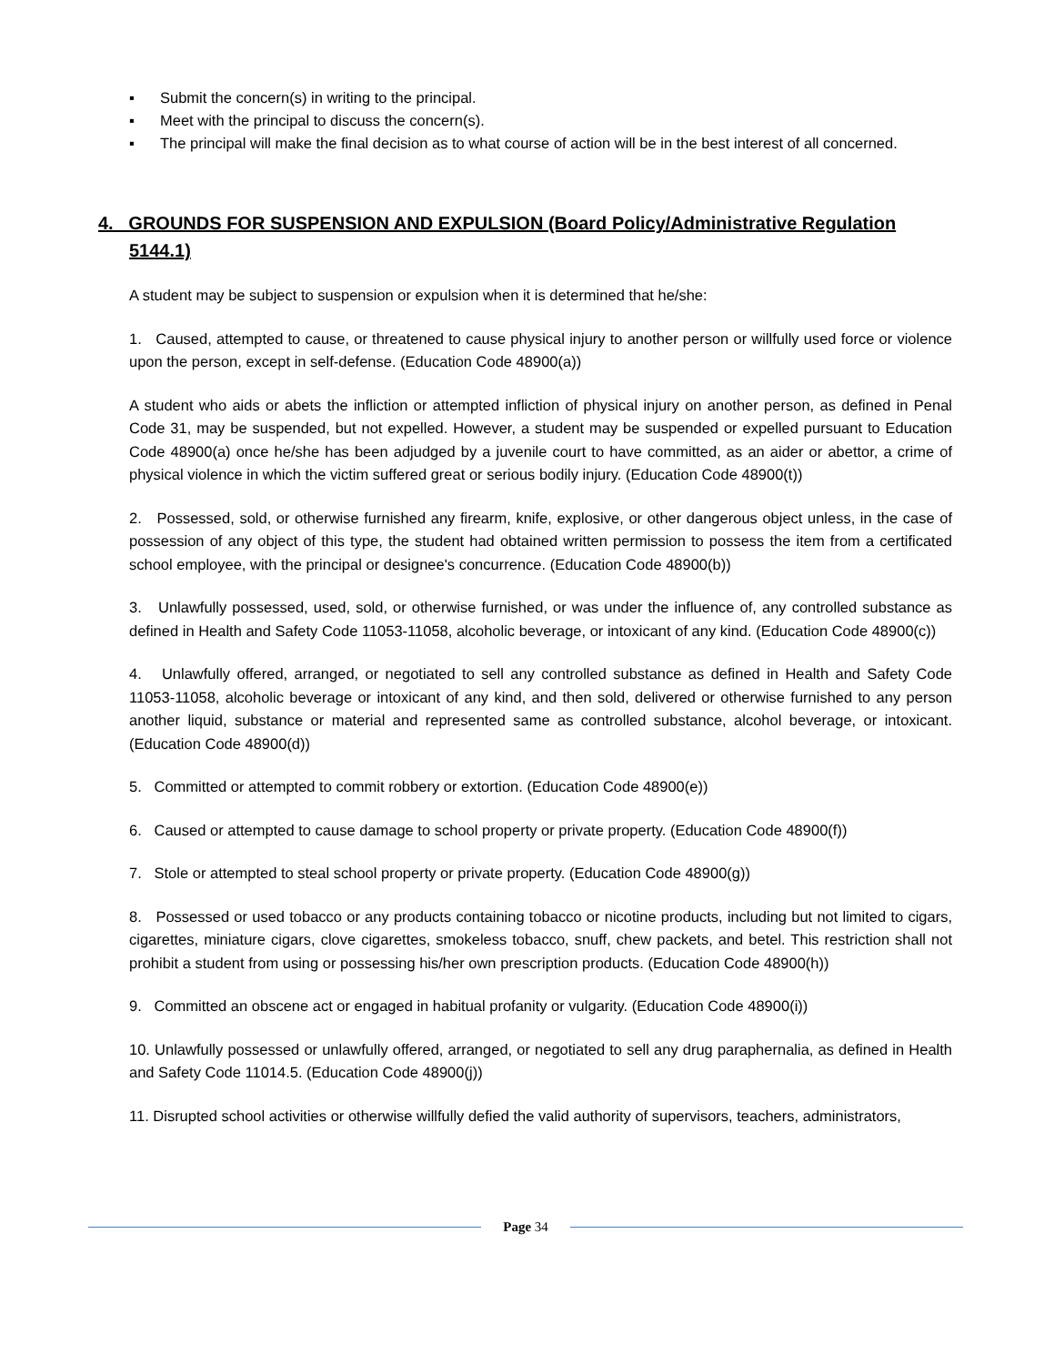▪ Submit the concern(s) in writing to the principal.
▪ Meet with the principal to discuss the concern(s).
▪ The principal will make the final decision as to what course of action will be in the best interest of all concerned.
4. GROUNDS FOR SUSPENSION AND EXPULSION (Board Policy/Administrative Regulation 5144.1)
A student may be subject to suspension or expulsion when it is determined that he/she:
1. Caused, attempted to cause, or threatened to cause physical injury to another person or willfully used force or violence upon the person, except in self-defense. (Education Code 48900(a))
A student who aids or abets the infliction or attempted infliction of physical injury on another person, as defined in Penal Code 31, may be suspended, but not expelled. However, a student may be suspended or expelled pursuant to Education Code 48900(a) once he/she has been adjudged by a juvenile court to have committed, as an aider or abettor, a crime of physical violence in which the victim suffered great or serious bodily injury. (Education Code 48900(t))
2. Possessed, sold, or otherwise furnished any firearm, knife, explosive, or other dangerous object unless, in the case of possession of any object of this type, the student had obtained written permission to possess the item from a certificated school employee, with the principal or designee's concurrence. (Education Code 48900(b))
3. Unlawfully possessed, used, sold, or otherwise furnished, or was under the influence of, any controlled substance as defined in Health and Safety Code 11053-11058, alcoholic beverage, or intoxicant of any kind. (Education Code 48900(c))
4. Unlawfully offered, arranged, or negotiated to sell any controlled substance as defined in Health and Safety Code 11053-11058, alcoholic beverage or intoxicant of any kind, and then sold, delivered or otherwise furnished to any person another liquid, substance or material and represented same as controlled substance, alcohol beverage, or intoxicant. (Education Code 48900(d))
5. Committed or attempted to commit robbery or extortion. (Education Code 48900(e))
6. Caused or attempted to cause damage to school property or private property. (Education Code 48900(f))
7. Stole or attempted to steal school property or private property. (Education Code 48900(g))
8. Possessed or used tobacco or any products containing tobacco or nicotine products, including but not limited to cigars, cigarettes, miniature cigars, clove cigarettes, smokeless tobacco, snuff, chew packets, and betel. This restriction shall not prohibit a student from using or possessing his/her own prescription products. (Education Code 48900(h))
9. Committed an obscene act or engaged in habitual profanity or vulgarity. (Education Code 48900(i))
10. Unlawfully possessed or unlawfully offered, arranged, or negotiated to sell any drug paraphernalia, as defined in Health and Safety Code 11014.5. (Education Code 48900(j))
11. Disrupted school activities or otherwise willfully defied the valid authority of supervisors, teachers, administrators,
Page 34